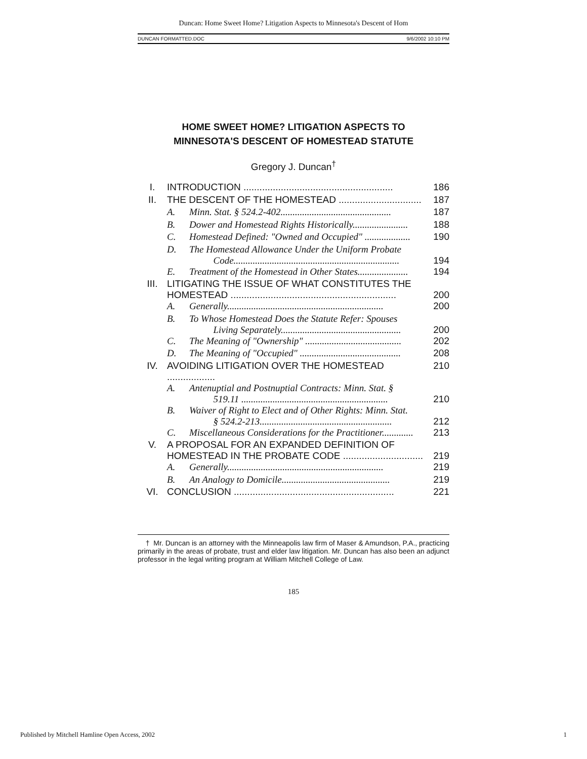Duncan: Home Sweet Home? Litigation Aspects to Minnesota's Descent of Hom
DUNCAN FORMATTED.DOC 9/6/2002 10:10 PM
HOME SWEET HOME? LITIGATION ASPECTS TO
MINNESOTA'S DESCENT OF HOMESTEAD STATUTE
Gregory J. Duncan<sup>†</sup>
| I. | INTRODUCTION ........................................................ | | 186 |
| II. | THE DESCENT OF THE HOMESTEAD ............................... | | 187 |
| | A. | Minn. Stat. § 524.2-402.............................................. | 187 |
| | B. | Dower and Homestead Rights Historically....................... | 188 |
| | C. | Homestead Defined: "Owned and Occupied" ................... | 190 |
| | D. | The Homestead Allowance Under the Uniform Probate Code..................................................................... | 194 |
| | E. | Treatment of the Homestead in Other States..................... | 194 |
| III. | LITIGATING THE ISSUE OF WHAT CONSTITUTES THE HOMESTEAD .............................................................. | | 200 |
| | A. | Generally................................................................. | 200 |
| | B. | To Whose Homestead Does the Statute Refer: Spouses Living Separately.................................................. | 200 |
| | C. | The Meaning of "Ownership" ........................................ | 202 |
| | D. | The Meaning of "Occupied" .......................................... | 208 |
| IV. | AVOIDING LITIGATION OVER THE HOMESTEAD .................. | | 210 |
| | A. | Antenuptial and Postnuptial Contracts: Minn. Stat. § 519.11 ............................................................. | 210 |
| | B. | Waiver of Right to Elect and of Other Rights: Minn. Stat. § 524.2-213....................................................... | 212 |
| | C. | Miscellaneous Considerations for the Practitioner............. | 213 |
| V. | A PROPOSAL FOR AN EXPANDED DEFINITION OF HOMESTEAD IN THE PROBATE CODE .............................. | | 219 |
| | A. | Generally................................................................. | 219 |
| | B. | An Analogy to Domicile............................................. | 219 |
| VI. | CONCLUSION ............................................................ | | 221 |
† Mr. Duncan is an attorney with the Minneapolis law firm of Maser & Amundson, P.A., practicing primarily in the areas of probate, trust and elder law litigation. Mr. Duncan has also been an adjunct professor in the legal writing program at William Mitchell College of Law.
185
Published by Mitchell Hamline Open Access, 2002 1